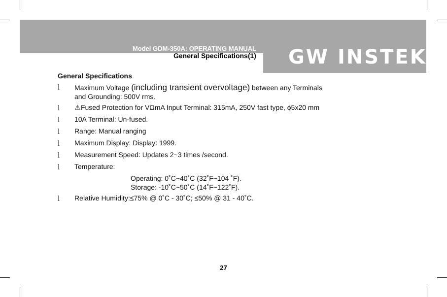Model GDM-350A: OPERATING MANUAL
General Specifications(1)
GW INSTEK
General Specifications
l Maximum Voltage (including transient overvoltage) between any Terminals
and Grounding: 500V rms.
l ⚠Fused Protection for VΩmA Input Terminal: 315mA, 250V fast type, ϕ5x20 mm
l 10A Terminal: Un-fused.
l Range: Manual ranging
l Maximum Display: Display: 1999.
l Measurement Speed: Updates 2~3 times /second.
l Temperature:
Operating: 0˚C~40˚C (32˚F~104 ˚F).
Storage: -10˚C~50˚C (14˚F~122˚F).
l Relative Humidity:≤75% @ 0˚C - 30˚C; ≤50% @ 31 - 40˚C.
27